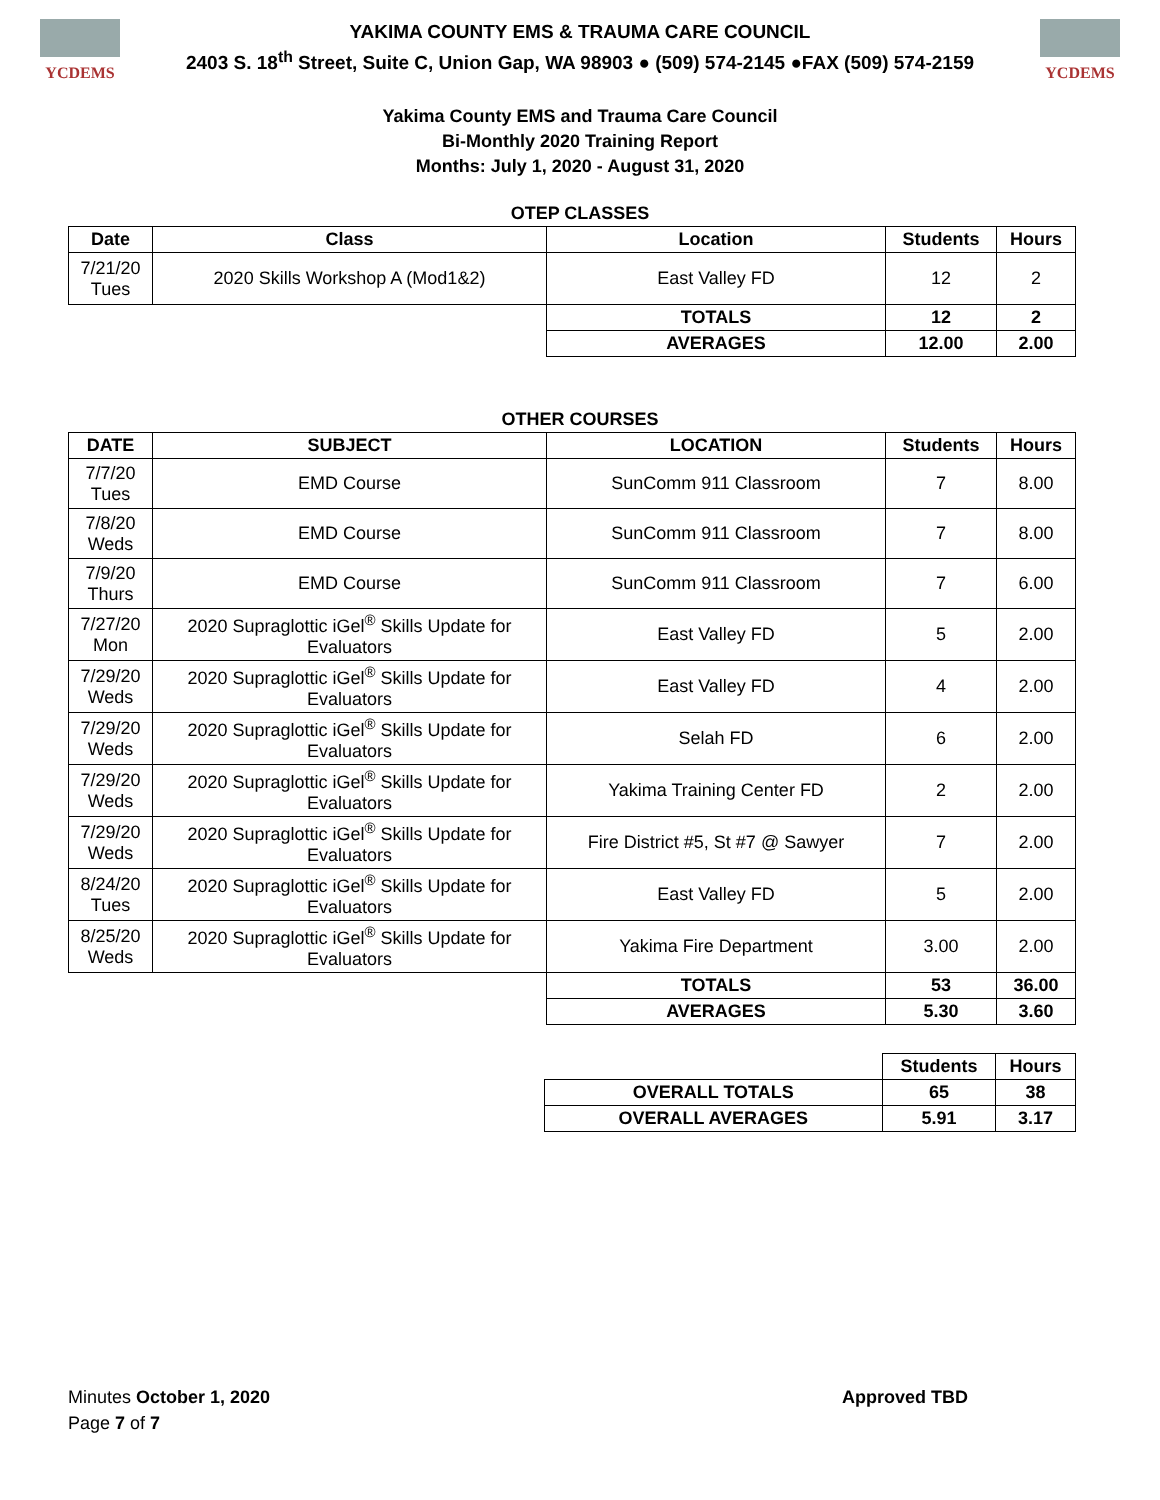YCDEMS
YAKIMA COUNTY EMS & TRAUMA CARE COUNCIL
2403 S. 18<sup>th</sup> Street, Suite C, Union Gap, WA 98903 ● (509) 574-2145 ●FAX (509) 574-2159
YCDEMS
Yakima County EMS and Trauma Care Council
Bi-Monthly 2020 Training Report
Months: July 1, 2020 - August 31, 2020
OTEP CLASSES
| Date | Class | Location | Students | Hours |
| --- | --- | --- | --- | --- |
| 7/21/20 Tues | 2020 Skills Workshop A (Mod1&2) | East Valley FD | 12 | 2 |
| | | TOTALS | 12 | 2 |
| | | AVERAGES | 12.00 | 2.00 |
OTHER COURSES
| DATE | SUBJECT | LOCATION | Students | Hours |
| --- | --- | --- | --- | --- |
| 7/7/20 Tues | EMD Course | SunComm 911 Classroom | 7 | 8.00 |
| 7/8/20 Weds | EMD Course | SunComm 911 Classroom | 7 | 8.00 |
| 7/9/20 Thurs | EMD Course | SunComm 911 Classroom | 7 | 6.00 |
| 7/27/20 Mon | 2020 Supraglottic iGel<sup>®</sup> Skills Update for Evaluators | East Valley FD | 5 | 2.00 |
| 7/29/20 Weds | 2020 Supraglottic iGel<sup>®</sup> Skills Update for Evaluators | East Valley FD | 4 | 2.00 |
| 7/29/20 Weds | 2020 Supraglottic iGel<sup>®</sup> Skills Update for Evaluators | Selah FD | 6 | 2.00 |
| 7/29/20 Weds | 2020 Supraglottic iGel<sup>®</sup> Skills Update for Evaluators | Yakima Training Center FD | 2 | 2.00 |
| 7/29/20 Weds | 2020 Supraglottic iGel<sup>®</sup> Skills Update for Evaluators | Fire District #5, St #7 @ Sawyer | 7 | 2.00 |
| 8/24/20 Tues | 2020 Supraglottic iGel<sup>®</sup> Skills Update for Evaluators | East Valley FD | 5 | 2.00 |
| 8/25/20 Weds | 2020 Supraglottic iGel<sup>®</sup> Skills Update for Evaluators | Yakima Fire Department | 3.00 | 2.00 |
| | | TOTALS | 53 | 36.00 |
| | | AVERAGES | 5.30 | 3.60 |
| | | | Students | Hours |
| | | OVERALL TOTALS | 65 | 38 |
| | | OVERALL AVERAGES | 5.91 | 3.17 |
Minutes October 1, 2020
Page 7 of 7
Approved TBD